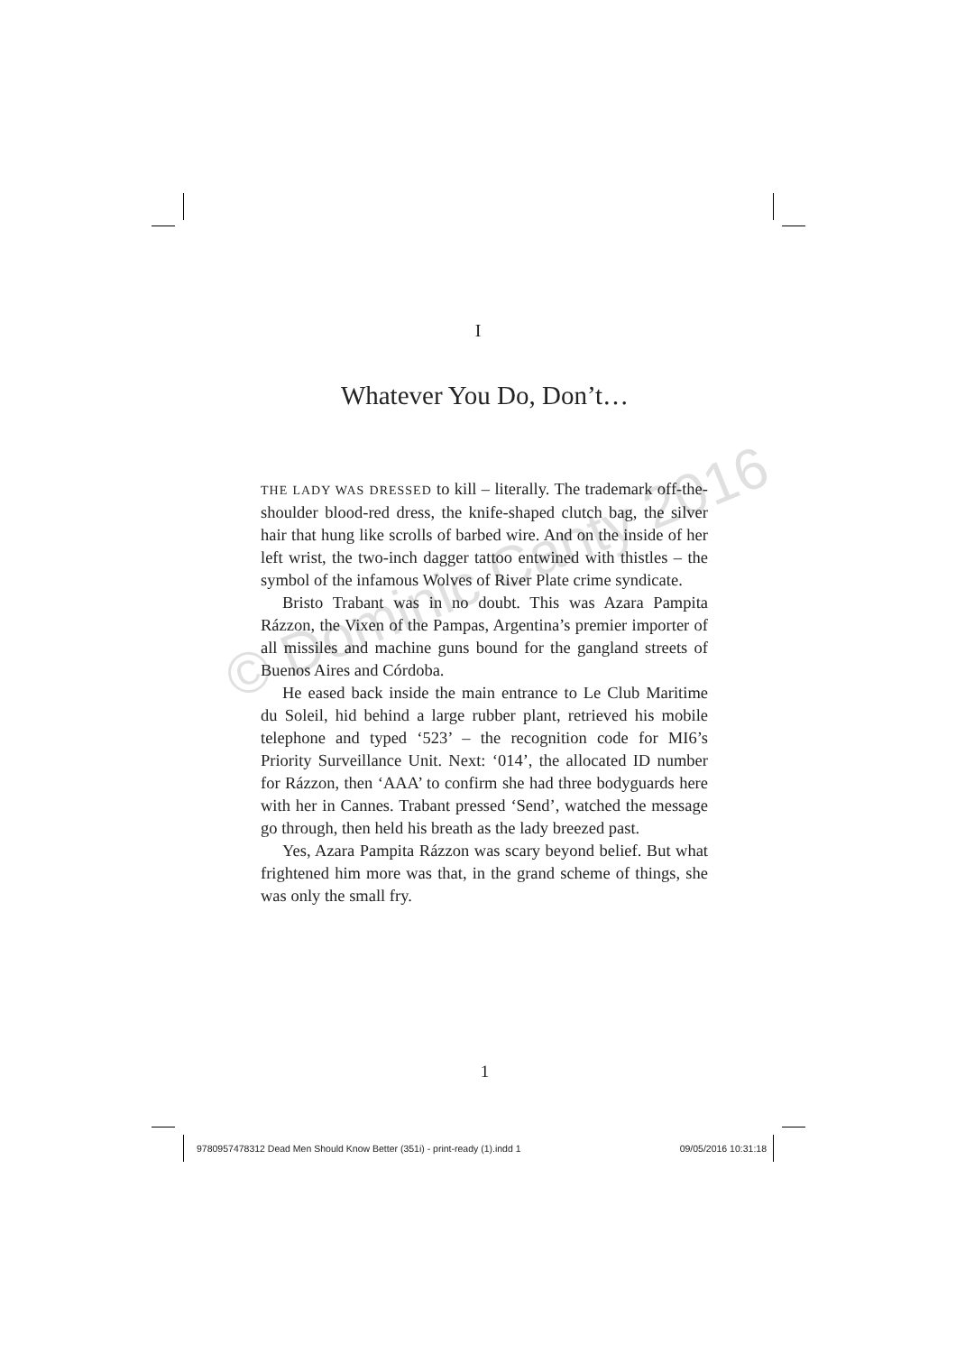I
Whatever You Do, Don’t…
THE LADY WAS DRESSED to kill – literally. The trademark off-the-shoulder blood-red dress, the knife-shaped clutch bag, the silver hair that hung like scrolls of barbed wire. And on the inside of her left wrist, the two-inch dagger tattoo entwined with thistles – the symbol of the infamous Wolves of River Plate crime syndicate.
Bristo Trabant was in no doubt. This was Azara Pampita Rázzon, the Vixen of the Pampas, Argentina’s premier importer of all missiles and machine guns bound for the gangland streets of Buenos Aires and Córdoba.
He eased back inside the main entrance to Le Club Maritime du Soleil, hid behind a large rubber plant, retrieved his mobile telephone and typed ‘523’ – the recognition code for MI6’s Priority Surveillance Unit. Next: ‘014’, the allocated ID number for Rázzon, then ‘AAA’ to confirm she had three bodyguards here with her in Cannes. Trabant pressed ‘Send’, watched the message go through, then held his breath as the lady breezed past.
Yes, Azara Pampita Rázzon was scary beyond belief. But what frightened him more was that, in the grand scheme of things, she was only the small fry.
© Dominic Canty 2016
1
9780957478312 Dead Men Should Know Better (351i) - print-ready (1).indd 1 09/05/2016 10:31:18